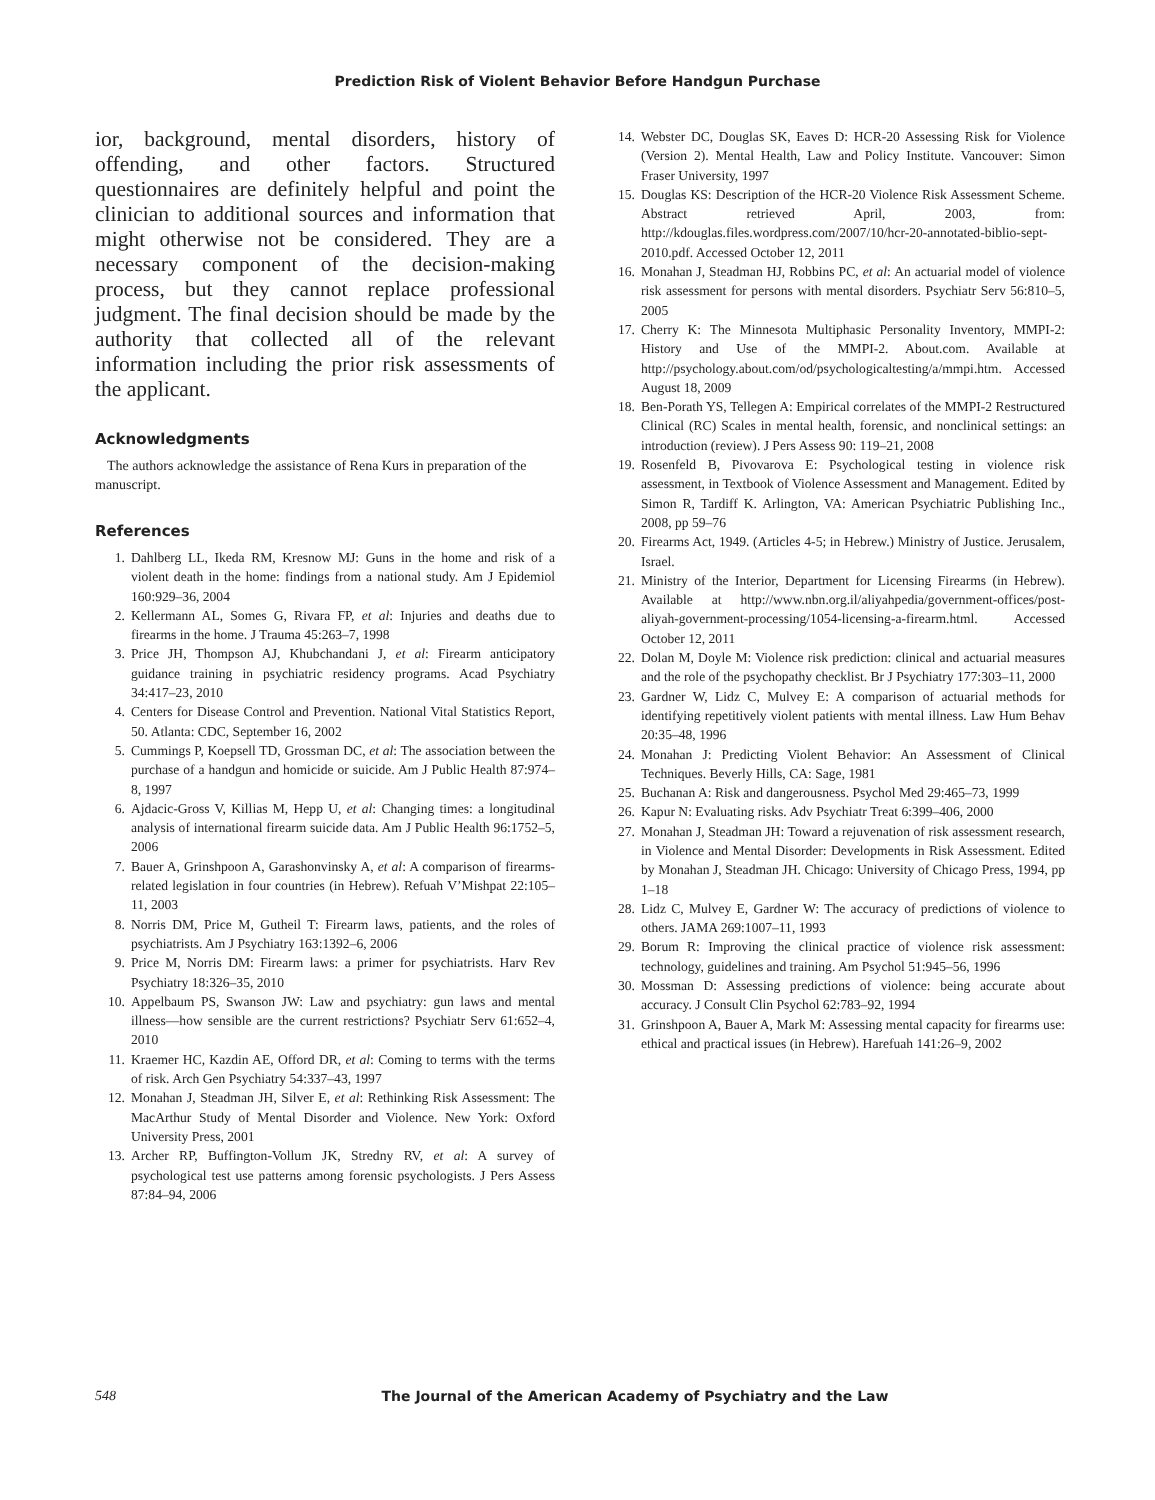Prediction Risk of Violent Behavior Before Handgun Purchase
ior, background, mental disorders, history of offending, and other factors. Structured questionnaires are definitely helpful and point the clinician to additional sources and information that might otherwise not be considered. They are a necessary component of the decision-making process, but they cannot replace professional judgment. The final decision should be made by the authority that collected all of the relevant information including the prior risk assessments of the applicant.
Acknowledgments
The authors acknowledge the assistance of Rena Kurs in preparation of the manuscript.
References
1. Dahlberg LL, Ikeda RM, Kresnow MJ: Guns in the home and risk of a violent death in the home: findings from a national study. Am J Epidemiol 160:929–36, 2004
2. Kellermann AL, Somes G, Rivara FP, et al: Injuries and deaths due to firearms in the home. J Trauma 45:263–7, 1998
3. Price JH, Thompson AJ, Khubchandani J, et al: Firearm anticipatory guidance training in psychiatric residency programs. Acad Psychiatry 34:417–23, 2010
4. Centers for Disease Control and Prevention. National Vital Statistics Report, 50. Atlanta: CDC, September 16, 2002
5. Cummings P, Koepsell TD, Grossman DC, et al: The association between the purchase of a handgun and homicide or suicide. Am J Public Health 87:974–8, 1997
6. Ajdacic-Gross V, Killias M, Hepp U, et al: Changing times: a longitudinal analysis of international firearm suicide data. Am J Public Health 96:1752–5, 2006
7. Bauer A, Grinshpoon A, Garashonvinsky A, et al: A comparison of firearms-related legislation in four countries (in Hebrew). Refuah V’Mishpat 22:105–11, 2003
8. Norris DM, Price M, Gutheil T: Firearm laws, patients, and the roles of psychiatrists. Am J Psychiatry 163:1392–6, 2006
9. Price M, Norris DM: Firearm laws: a primer for psychiatrists. Harv Rev Psychiatry 18:326–35, 2010
10. Appelbaum PS, Swanson JW: Law and psychiatry: gun laws and mental illness—how sensible are the current restrictions? Psychiatr Serv 61:652–4, 2010
11. Kraemer HC, Kazdin AE, Offord DR, et al: Coming to terms with the terms of risk. Arch Gen Psychiatry 54:337–43, 1997
12. Monahan J, Steadman JH, Silver E, et al: Rethinking Risk Assessment: The MacArthur Study of Mental Disorder and Violence. New York: Oxford University Press, 2001
13. Archer RP, Buffington-Vollum JK, Stredny RV, et al: A survey of psychological test use patterns among forensic psychologists. J Pers Assess 87:84–94, 2006
14. Webster DC, Douglas SK, Eaves D: HCR-20 Assessing Risk for Violence (Version 2). Mental Health, Law and Policy Institute. Vancouver: Simon Fraser University, 1997
15. Douglas KS: Description of the HCR-20 Violence Risk Assessment Scheme. Abstract retrieved April, 2003, from: http://kdouglas.files.wordpress.com/2007/10/hcr-20-annotated-biblio-sept-2010.pdf. Accessed October 12, 2011
16. Monahan J, Steadman HJ, Robbins PC, et al: An actuarial model of violence risk assessment for persons with mental disorders. Psychiatr Serv 56:810–5, 2005
17. Cherry K: The Minnesota Multiphasic Personality Inventory, MMPI-2: History and Use of the MMPI-2. About.com. Available at http://psychology.about.com/od/psychologicaltesting/a/mmpi.htm. Accessed August 18, 2009
18. Ben-Porath YS, Tellegen A: Empirical correlates of the MMPI-2 Restructured Clinical (RC) Scales in mental health, forensic, and nonclinical settings: an introduction (review). J Pers Assess 90: 119–21, 2008
19. Rosenfeld B, Pivovarova E: Psychological testing in violence risk assessment, in Textbook of Violence Assessment and Management. Edited by Simon R, Tardiff K. Arlington, VA: American Psychiatric Publishing Inc., 2008, pp 59–76
20. Firearms Act, 1949. (Articles 4-5; in Hebrew.) Ministry of Justice. Jerusalem, Israel.
21. Ministry of the Interior, Department for Licensing Firearms (in Hebrew). Available at http://www.nbn.org.il/aliyahpedia/government-offices/post-aliyah-government-processing/1054-licensing-a-firearm.html. Accessed October 12, 2011
22. Dolan M, Doyle M: Violence risk prediction: clinical and actuarial measures and the role of the psychopathy checklist. Br J Psychiatry 177:303–11, 2000
23. Gardner W, Lidz C, Mulvey E: A comparison of actuarial methods for identifying repetitively violent patients with mental illness. Law Hum Behav 20:35–48, 1996
24. Monahan J: Predicting Violent Behavior: An Assessment of Clinical Techniques. Beverly Hills, CA: Sage, 1981
25. Buchanan A: Risk and dangerousness. Psychol Med 29:465–73, 1999
26. Kapur N: Evaluating risks. Adv Psychiatr Treat 6:399–406, 2000
27. Monahan J, Steadman JH: Toward a rejuvenation of risk assessment research, in Violence and Mental Disorder: Developments in Risk Assessment. Edited by Monahan J, Steadman JH. Chicago: University of Chicago Press, 1994, pp 1–18
28. Lidz C, Mulvey E, Gardner W: The accuracy of predictions of violence to others. JAMA 269:1007–11, 1993
29. Borum R: Improving the clinical practice of violence risk assessment: technology, guidelines and training. Am Psychol 51:945–56, 1996
30. Mossman D: Assessing predictions of violence: being accurate about accuracy. J Consult Clin Psychol 62:783–92, 1994
31. Grinshpoon A, Bauer A, Mark M: Assessing mental capacity for firearms use: ethical and practical issues (in Hebrew). Harefuah 141:26–9, 2002
548 The Journal of the American Academy of Psychiatry and the Law